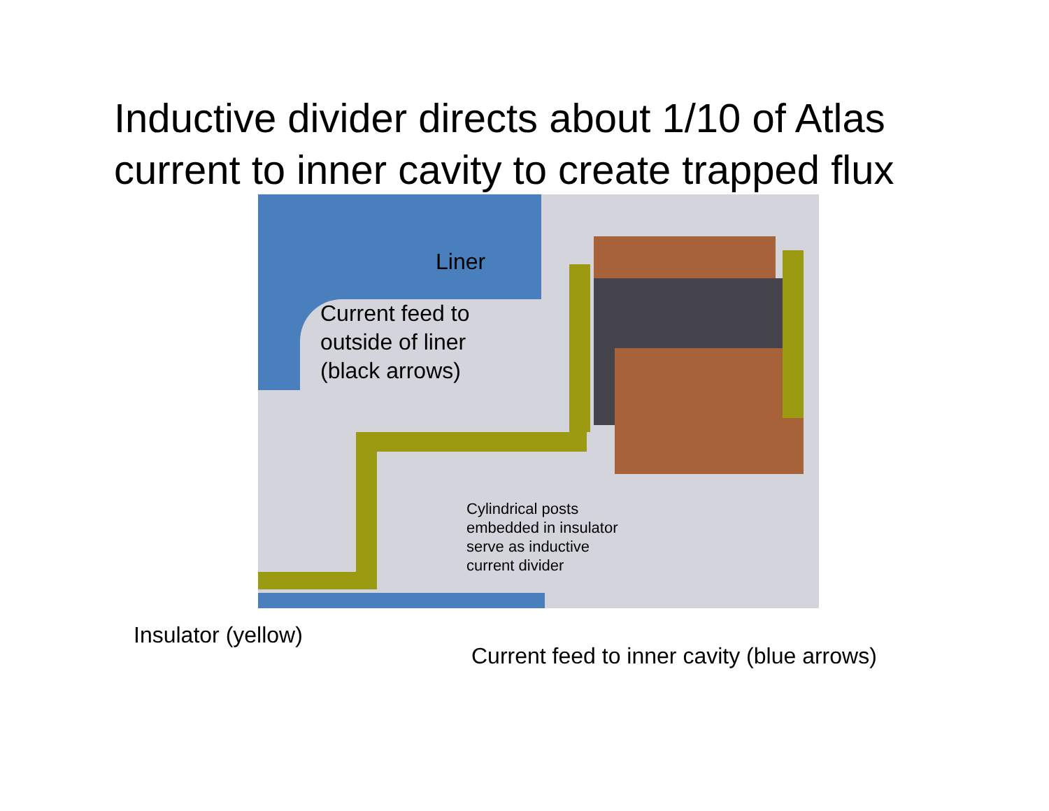Inductive divider directs about 1/10 of Atlas
current to inner cavity to create trapped flux
Liner
Current feed to
outside of liner
(black arrows)
Cylindrical posts
embedded in insulator
serve as inductive
current divider
Insulator (yellow)
Current feed to inner cavity (blue arrows)